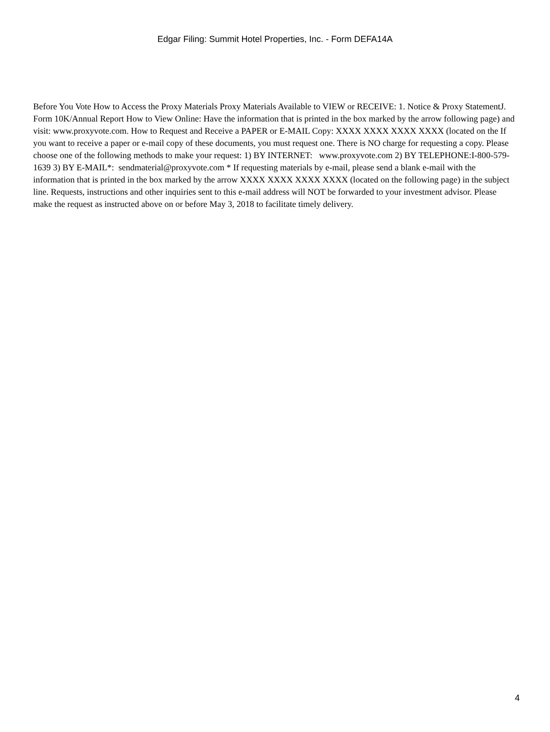Edgar Filing: Summit Hotel Properties, Inc. - Form DEFA14A
Before You Vote How to Access the Proxy Materials Proxy Materials Available to VIEW or RECEIVE: 1. Notice & Proxy StatementJ. Form 10K/Annual Report How to View Online: Have the information that is printed in the box marked by the arrow following page) and visit: www.proxyvote.com. How to Request and Receive a PAPER or E-MAIL Copy: XXXX XXXX XXXX XXXX (located on the If you want to receive a paper or e-mail copy of these documents, you must request one. There is NO charge for requesting a copy. Please choose one of the following methods to make your request: 1) BY INTERNET: www.proxyvote.com 2) BY TELEPHONE:I-800-579-1639 3) BY E-MAIL*: sendmaterial@proxyvote.com * If requesting materials by e-mail, please send a blank e-mail with the information that is printed in the box marked by the arrow XXXX XXXX XXXX XXXX (located on the following page) in the subject line. Requests, instructions and other inquiries sent to this e-mail address will NOT be forwarded to your investment advisor. Please make the request as instructed above on or before May 3, 2018 to facilitate timely delivery.
4